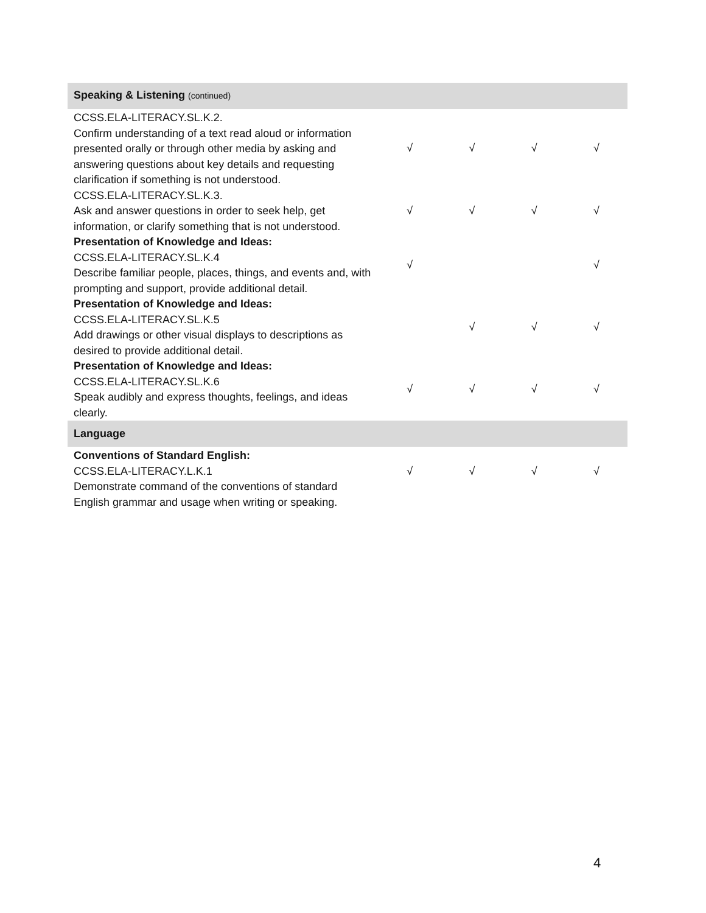| Speaking & Listening (continued) | | | | |
| CCSS.ELA-LITERACY.SL.K.2. Confirm understanding of a text read aloud or information presented orally or through other media by asking and answering questions about key details and requesting clarification if something is not understood. | √ | √ | √ | √ |
| CCSS.ELA-LITERACY.SL.K.3. Ask and answer questions in order to seek help, get information, or clarify something that is not understood. | √ | √ | √ | √ |
| Presentation of Knowledge and Ideas: CCSS.ELA-LITERACY.SL.K.4 Describe familiar people, places, things, and events and, with prompting and support, provide additional detail. | √ | | | √ |
| Presentation of Knowledge and Ideas: CCSS.ELA-LITERACY.SL.K.5 Add drawings or other visual displays to descriptions as desired to provide additional detail. | | √ | √ | √ |
| Presentation of Knowledge and Ideas: CCSS.ELA-LITERACY.SL.K.6 Speak audibly and express thoughts, feelings, and ideas clearly. | √ | √ | √ | √ |
| Language | | | | |
| Conventions of Standard English: CCSS.ELA-LITERACY.L.K.1 Demonstrate command of the conventions of standard English grammar and usage when writing or speaking. | √ | √ | √ | √ |
4